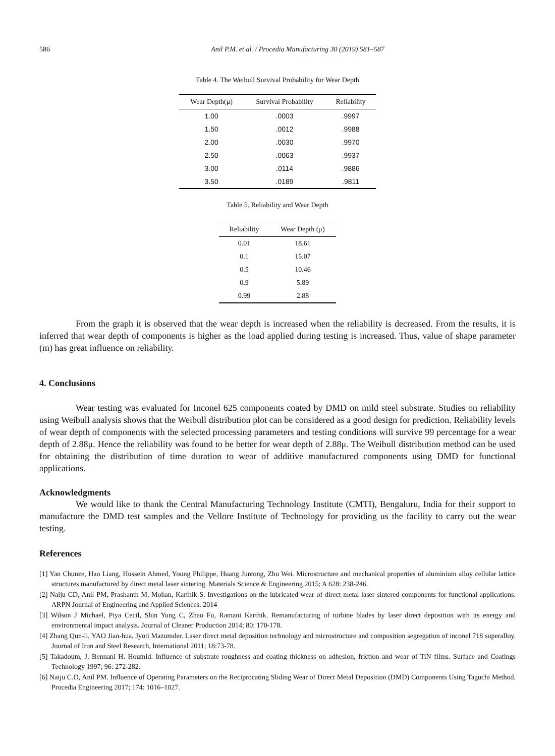586 Anil P.M. et al. / Procedia Manufacturing 30 (2019) 581–587
Table 4. The Weibull Survival Probability for Wear Depth
| Wear Depth(μ) | Survival Probability | Reliability |
| --- | --- | --- |
| 1.00 | .0003 | .9997 |
| 1.50 | .0012 | .9988 |
| 2.00 | .0030 | .9970 |
| 2.50 | .0063 | .9937 |
| 3.00 | .0114 | .9886 |
| 3.50 | .0189 | .9811 |
Table 5. Reliability and Wear Depth
| Reliability | Wear Depth (μ) |
| --- | --- |
| 0.01 | 18.61 |
| 0.1 | 15.07 |
| 0.5 | 10.46 |
| 0.9 | 5.89 |
| 0.99 | 2.88 |
From the graph it is observed that the wear depth is increased when the reliability is decreased. From the results, it is inferred that wear depth of components is higher as the load applied during testing is increased. Thus, value of shape parameter (m) has great influence on reliability.
4. Conclusions
Wear testing was evaluated for Inconel 625 components coated by DMD on mild steel substrate. Studies on reliability using Weibull analysis shows that the Weibull distribution plot can be considered as a good design for prediction. Reliability levels of wear depth of components with the selected processing parameters and testing conditions will survive 99 percentage for a wear depth of 2.88μ. Hence the reliability was found to be better for wear depth of 2.88μ. The Weibull distribution method can be used for obtaining the distribution of time duration to wear of additive manufactured components using DMD for functional applications.
Acknowledgments
We would like to thank the Central Manufacturing Technology Institute (CMTI), Bengaluru, India for their support to manufacture the DMD test samples and the Vellore Institute of Technology for providing us the facility to carry out the wear testing.
References
[1] Yan Chunze, Hao Liang, Hussein Ahmed, Young Philippe, Huang Juntong, Zhu Wei. Microstructure and mechanical properties of aluminium alloy cellular lattice structures manufactured by direct metal laser sintering. Materials Science & Engineering 2015; A 628: 238-246.
[2] Naiju CD, Anil PM, Prashanth M. Mohan, Karthik S. Investigations on the lubricated wear of direct metal laser sintered components for functional applications. ARPN Journal of Engineering and Applied Sciences. 2014
[3] Wilson J Michael, Piya Cecil, Shin Yung C, Zhao Fu, Ramani Karthik. Remanufacturing of turbine blades by laser direct deposition with its energy and environmental impact analysis. Journal of Cleaner Production 2014; 80: 170-178.
[4] Zhang Qun-li, YAO Jian-hua, Jyoti Mazumder. Laser direct metal deposition technology and microstructure and composition segregation of inconel 718 superalloy. Journal of Iron and Steel Research, International 2011; 18:73-78.
[5] Takadoum, J, Bennani H. Houmid. Influence of substrate roughness and coating thickness on adhesion, friction and wear of TiN films. Surface and Coatings Technology 1997; 96: 272-282.
[6] Naiju C.D, Anil PM. Influence of Operating Parameters on the Reciprocating Sliding Wear of Direct Metal Deposition (DMD) Components Using Taguchi Method. Procedia Engineering 2017; 174: 1016–1027.